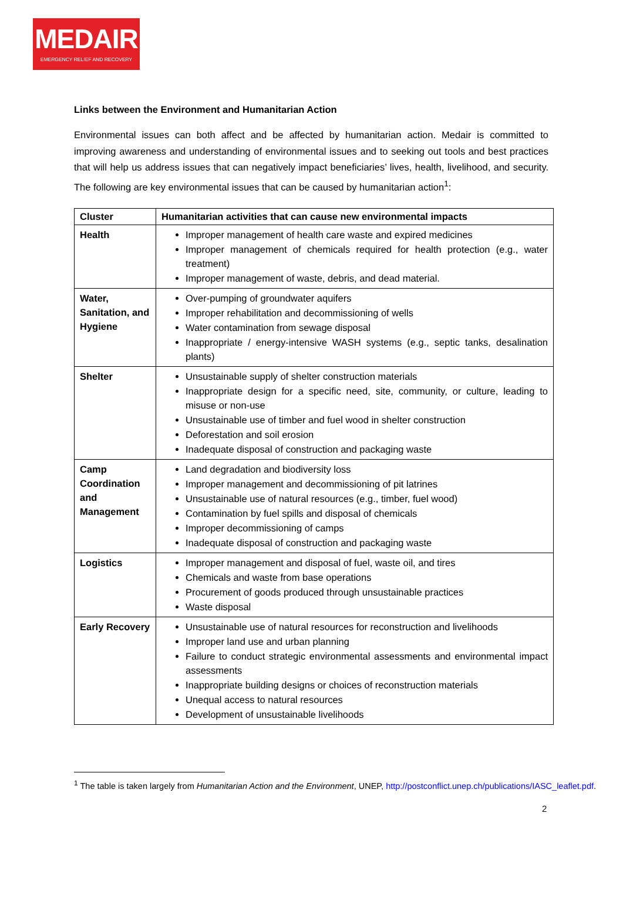MEDAIR
EMERGENCY RELIEF AND RECOVERY
Links between the Environment and Humanitarian Action
Environmental issues can both affect and be affected by humanitarian action. Medair is committed to improving awareness and understanding of environmental issues and to seeking out tools and best practices that will help us address issues that can negatively impact beneficiaries’ lives, health, livelihood, and security. The following are key environmental issues that can be caused by humanitarian action<sup>1</sup>:
| Cluster | Humanitarian activities that can cause new environmental impacts |
| --- | --- |
| Health | Improper management of health care waste and expired medicines Improper management of chemicals required for health protection (e.g., water treatment) Improper management of waste, debris, and dead material. |
| Water, Sanitation, and Hygiene | Over-pumping of groundwater aquifers Improper rehabilitation and decommissioning of wells Water contamination from sewage disposal Inappropriate / energy-intensive WASH systems (e.g., septic tanks, desalination plants) |
| Shelter | Unsustainable supply of shelter construction materials Inappropriate design for a specific need, site, community, or culture, leading to misuse or non-use Unsustainable use of timber and fuel wood in shelter construction Deforestation and soil erosion Inadequate disposal of construction and packaging waste |
| Camp Coordination and Management | Land degradation and biodiversity loss Improper management and decommissioning of pit latrines Unsustainable use of natural resources (e.g., timber, fuel wood) Contamination by fuel spills and disposal of chemicals Improper decommissioning of camps Inadequate disposal of construction and packaging waste |
| Logistics | Improper management and disposal of fuel, waste oil, and tires Chemicals and waste from base operations Procurement of goods produced through unsustainable practices Waste disposal |
| Early Recovery | Unsustainable use of natural resources for reconstruction and livelihoods Improper land use and urban planning Failure to conduct strategic environmental assessments and environmental impact assessments Inappropriate building designs or choices of reconstruction materials Unequal access to natural resources Development of unsustainable livelihoods |
<sup>1</sup> The table is taken largely from Humanitarian Action and the Environment, UNEP, http://postconflict.unep.ch/publications/IASC_leaflet.pdf.
2